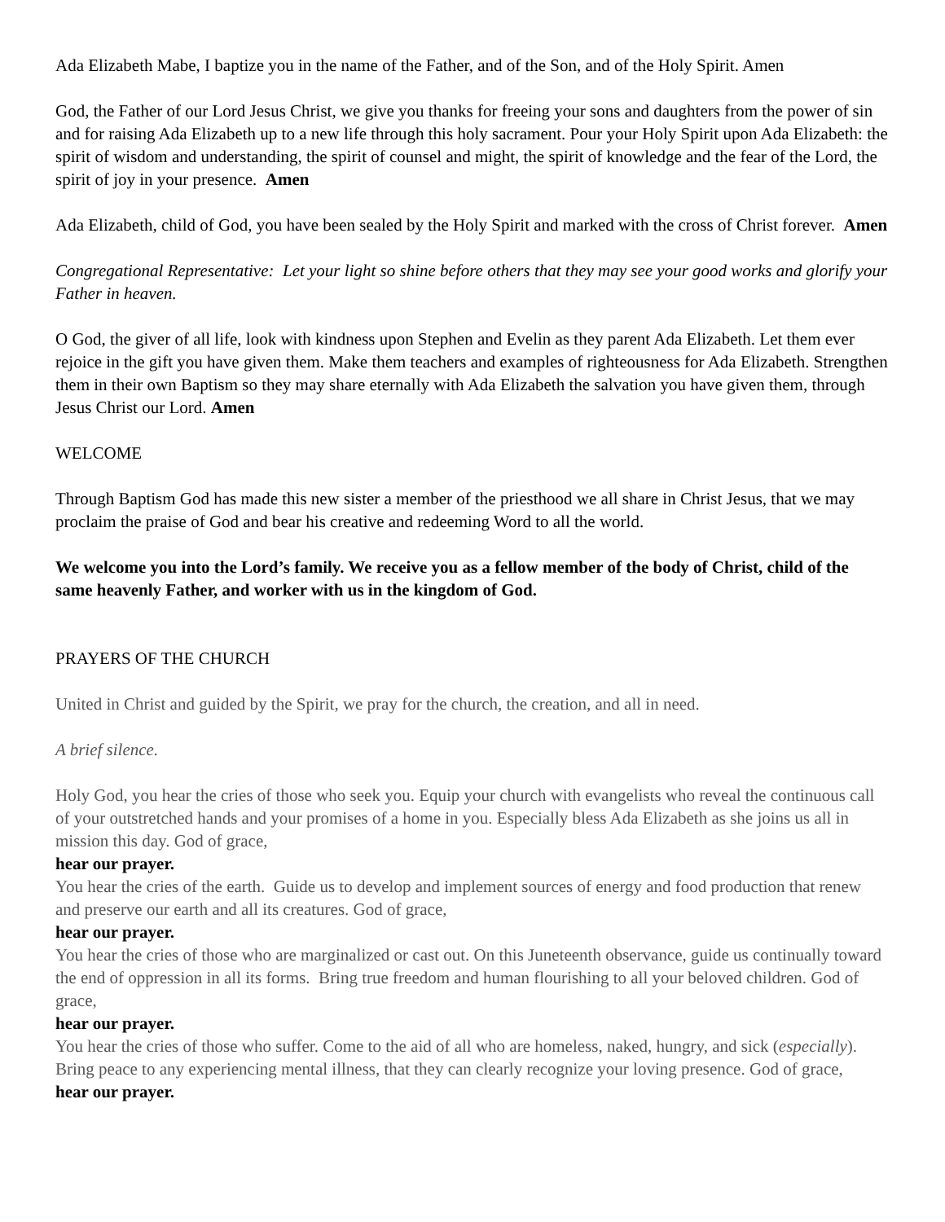Ada Elizabeth Mabe, I baptize you in the name of the Father, and of the Son, and of the Holy Spirit. Amen
God, the Father of our Lord Jesus Christ, we give you thanks for freeing your sons and daughters from the power of sin and for raising Ada Elizabeth up to a new life through this holy sacrament. Pour your Holy Spirit upon Ada Elizabeth: the spirit of wisdom and understanding, the spirit of counsel and might, the spirit of knowledge and the fear of the Lord, the spirit of joy in your presence. Amen
Ada Elizabeth, child of God, you have been sealed by the Holy Spirit and marked with the cross of Christ forever. Amen
Congregational Representative: Let your light so shine before others that they may see your good works and glorify your Father in heaven.
O God, the giver of all life, look with kindness upon Stephen and Evelin as they parent Ada Elizabeth. Let them ever rejoice in the gift you have given them. Make them teachers and examples of righteousness for Ada Elizabeth. Strengthen them in their own Baptism so they may share eternally with Ada Elizabeth the salvation you have given them, through Jesus Christ our Lord. Amen
WELCOME
Through Baptism God has made this new sister a member of the priesthood we all share in Christ Jesus, that we may proclaim the praise of God and bear his creative and redeeming Word to all the world.
We welcome you into the Lord’s family. We receive you as a fellow member of the body of Christ, child of the same heavenly Father, and worker with us in the kingdom of God.
PRAYERS OF THE CHURCH
United in Christ and guided by the Spirit, we pray for the church, the creation, and all in need.
A brief silence.
Holy God, you hear the cries of those who seek you. Equip your church with evangelists who reveal the continuous call of your outstretched hands and your promises of a home in you. Especially bless Ada Elizabeth as she joins us all in mission this day. God of grace,
hear our prayer.
You hear the cries of the earth. Guide us to develop and implement sources of energy and food production that renew and preserve our earth and all its creatures. God of grace,
hear our prayer.
You hear the cries of those who are marginalized or cast out. On this Juneteenth observance, guide us continually toward the end of oppression in all its forms. Bring true freedom and human flourishing to all your beloved children. God of grace,
hear our prayer.
You hear the cries of those who suffer. Come to the aid of all who are homeless, naked, hungry, and sick (especially). Bring peace to any experiencing mental illness, that they can clearly recognize your loving presence. God of grace,
hear our prayer.